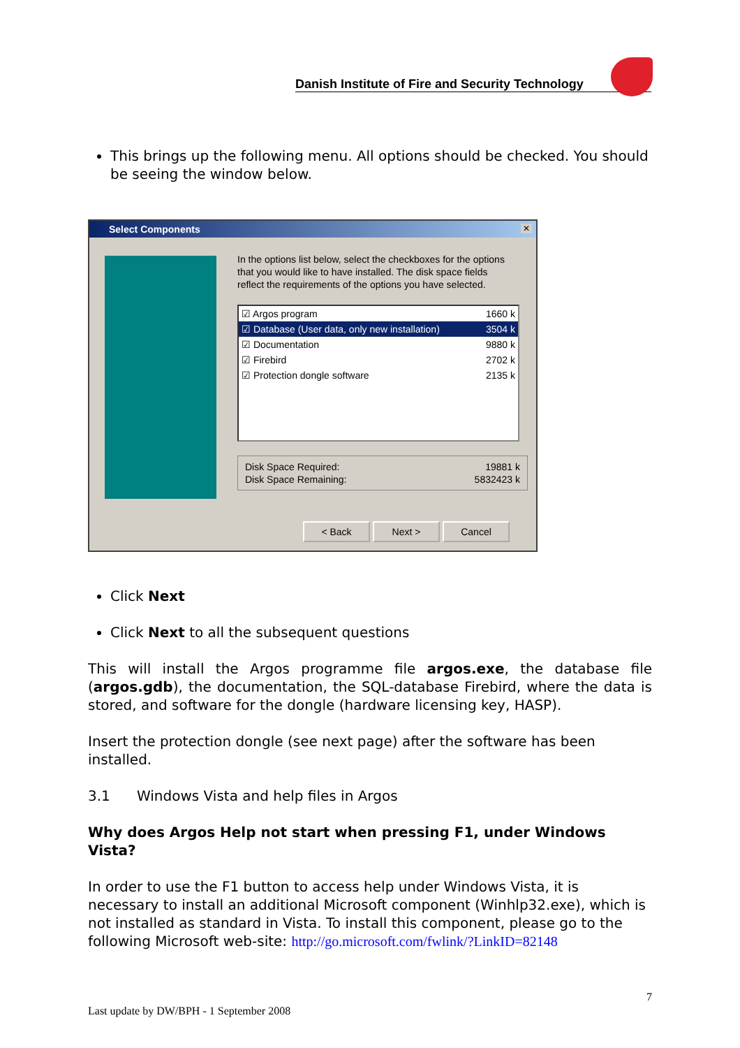Danish Institute of Fire and Security Technology
This brings up the following menu. All options should be checked. You should be seeing the window below.
Select Components
✕
In the options list below, select the checkboxes for the options that you would like to have installed. The disk space fields reflect the requirements of the options you have selected.
☑ Argos program 1660 k
☑ Database (User data, only new installation) 3504 k
☑ Documentation 9880 k
☑ Firebird 2702 k
☑ Protection dongle software 2135 k
Disk Space Required: 19881 k
Disk Space Remaining: 5832423 k
< Back Next > Cancel
Click Next
Click Next to all the subsequent questions
This will install the Argos programme file argos.exe, the database file (argos.gdb), the documentation, the SQL-database Firebird, where the data is stored, and software for the dongle (hardware licensing key, HASP).
Insert the protection dongle (see next page) after the software has been installed.
3.1 Windows Vista and help files in Argos
Why does Argos Help not start when pressing F1, under Windows Vista?
In order to use the F1 button to access help under Windows Vista, it is necessary to install an additional Microsoft component (Winhlp32.exe), which is not installed as standard in Vista. To install this component, please go to the following Microsoft web-site: http://go.microsoft.com/fwlink/?LinkID=82148
7
Last update by DW/BPH - 1 September 2008